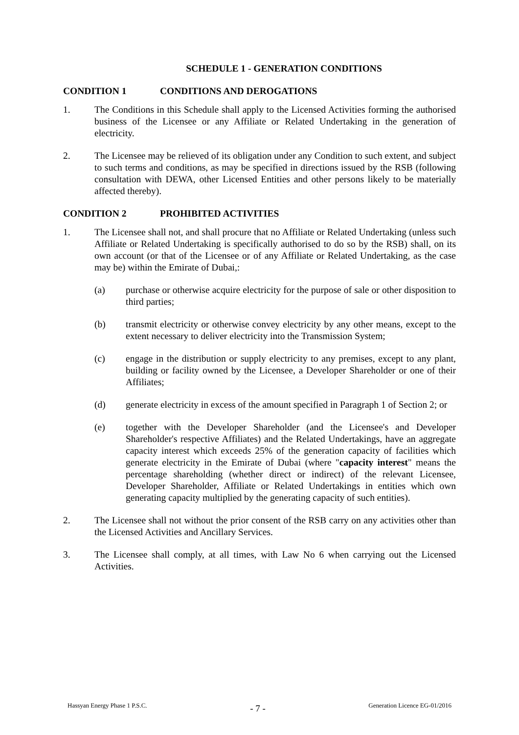SCHEDULE 1 - GENERATION CONDITIONS
CONDITION 1 CONDITIONS AND DEROGATIONS
1. The Conditions in this Schedule shall apply to the Licensed Activities forming the authorised business of the Licensee or any Affiliate or Related Undertaking in the generation of electricity.
2. The Licensee may be relieved of its obligation under any Condition to such extent, and subject to such terms and conditions, as may be specified in directions issued by the RSB (following consultation with DEWA, other Licensed Entities and other persons likely to be materially affected thereby).
CONDITION 2 PROHIBITED ACTIVITIES
1. The Licensee shall not, and shall procure that no Affiliate or Related Undertaking (unless such Affiliate or Related Undertaking is specifically authorised to do so by the RSB) shall, on its own account (or that of the Licensee or of any Affiliate or Related Undertaking, as the case may be) within the Emirate of Dubai,:
(a) purchase or otherwise acquire electricity for the purpose of sale or other disposition to third parties;
(b) transmit electricity or otherwise convey electricity by any other means, except to the extent necessary to deliver electricity into the Transmission System;
(c) engage in the distribution or supply electricity to any premises, except to any plant, building or facility owned by the Licensee, a Developer Shareholder or one of their Affiliates;
(d) generate electricity in excess of the amount specified in Paragraph 1 of Section 2; or
(e) together with the Developer Shareholder (and the Licensee's and Developer Shareholder's respective Affiliates) and the Related Undertakings, have an aggregate capacity interest which exceeds 25% of the generation capacity of facilities which generate electricity in the Emirate of Dubai (where "capacity interest" means the percentage shareholding (whether direct or indirect) of the relevant Licensee, Developer Shareholder, Affiliate or Related Undertakings in entities which own generating capacity multiplied by the generating capacity of such entities).
2. The Licensee shall not without the prior consent of the RSB carry on any activities other than the Licensed Activities and Ancillary Services.
3. The Licensee shall comply, at all times, with Law No 6 when carrying out the Licensed Activities.
Hassyan Energy Phase 1 P.S.C. - 7 - Generation Licence EG-01/2016